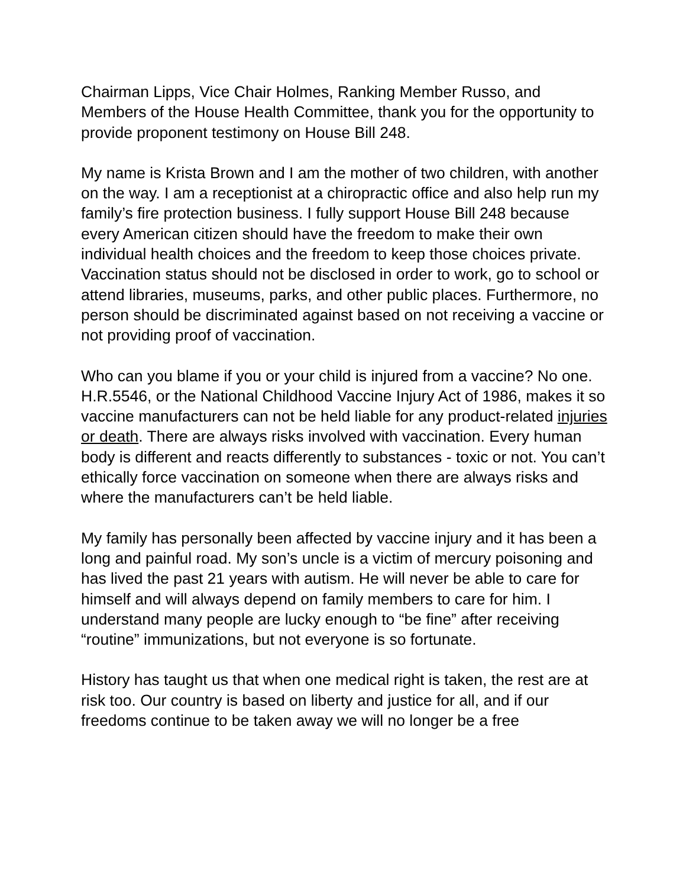Chairman Lipps, Vice Chair Holmes, Ranking Member Russo, and Members of the House Health Committee, thank you for the opportunity to provide proponent testimony on House Bill 248.
My name is Krista Brown and I am the mother of two children, with another on the way. I am a receptionist at a chiropractic office and also help run my family’s fire protection business. I fully support House Bill 248 because every American citizen should have the freedom to make their own individual health choices and the freedom to keep those choices private. Vaccination status should not be disclosed in order to work, go to school or attend libraries, museums, parks, and other public places. Furthermore, no person should be discriminated against based on not receiving a vaccine or not providing proof of vaccination.
Who can you blame if you or your child is injured from a vaccine? No one.
H.R.5546, or the National Childhood Vaccine Injury Act of 1986, makes it so vaccine manufacturers can not be held liable for any product-related injuries or death. There are always risks involved with vaccination. Every human body is different and reacts differently to substances - toxic or not. You can’t ethically force vaccination on someone when there are always risks and where the manufacturers can’t be held liable.
My family has personally been affected by vaccine injury and it has been a long and painful road. My son’s uncle is a victim of mercury poisoning and has lived the past 21 years with autism. He will never be able to care for himself and will always depend on family members to care for him. I understand many people are lucky enough to “be fine” after receiving “routine” immunizations, but not everyone is so fortunate.
History has taught us that when one medical right is taken, the rest are at risk too. Our country is based on liberty and justice for all, and if our freedoms continue to be taken away we will no longer be a free